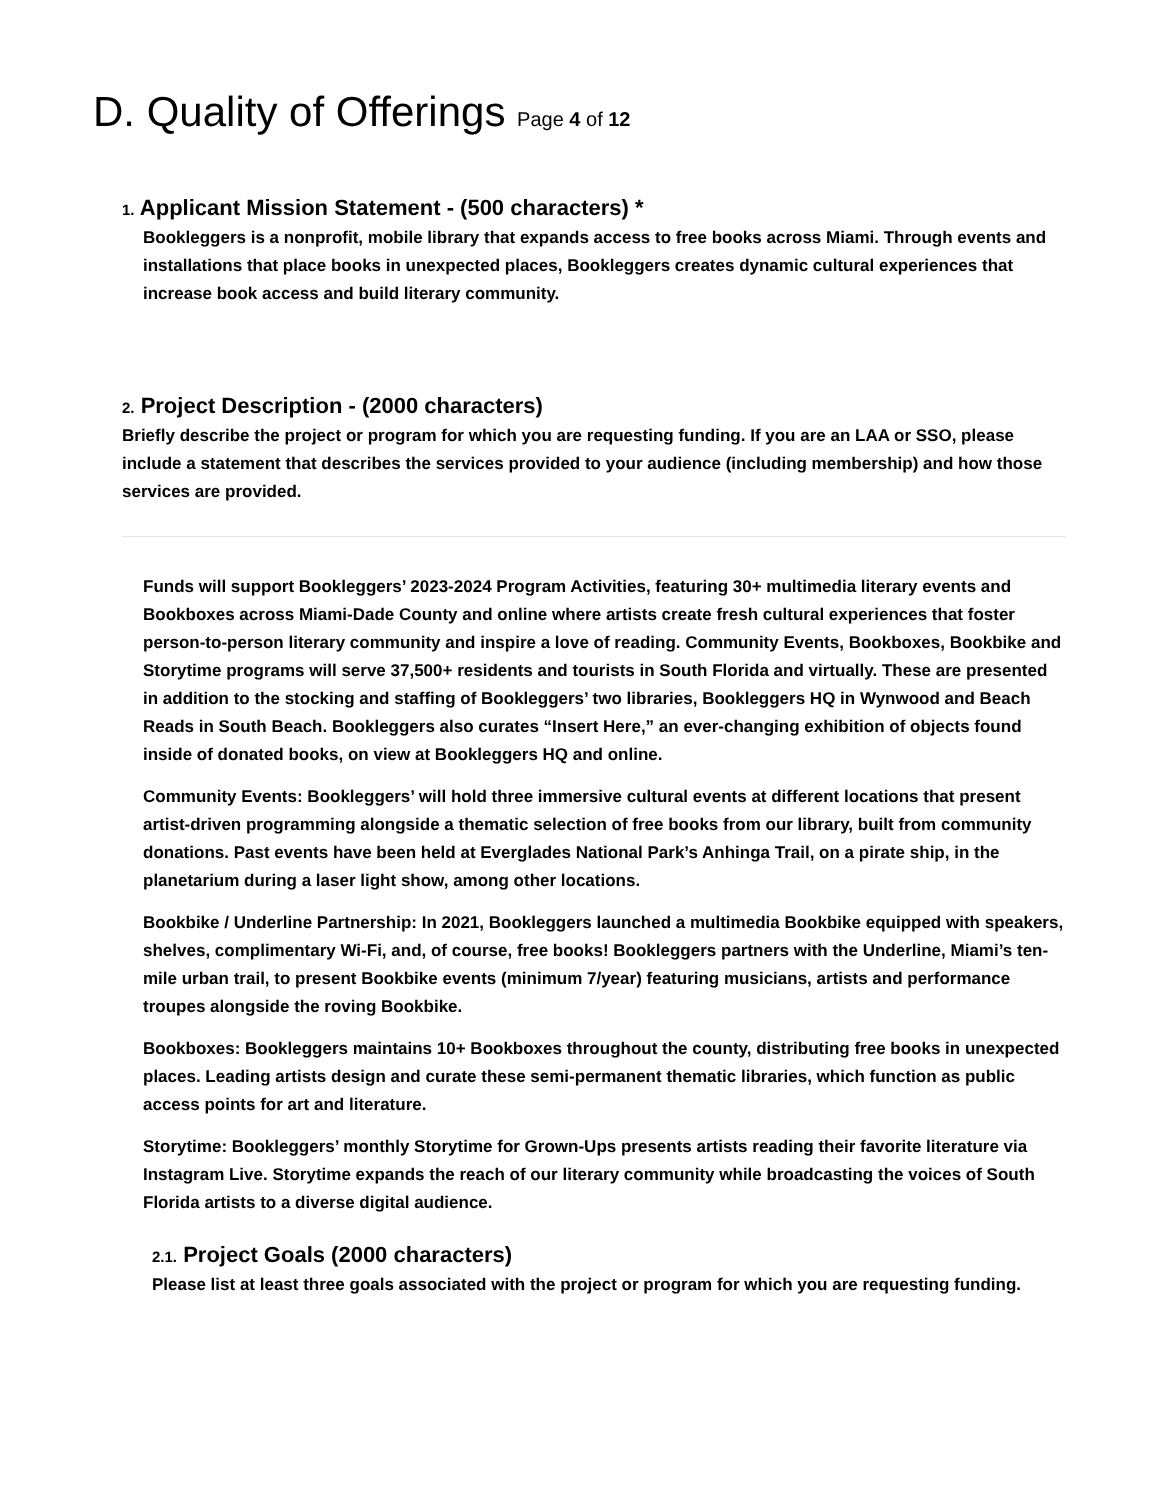D. Quality of Offerings Page 4 of 12
1. Applicant Mission Statement - (500 characters) *
Bookleggers is a nonprofit, mobile library that expands access to free books across Miami. Through events and installations that place books in unexpected places, Bookleggers creates dynamic cultural experiences that increase book access and build literary community.
2. Project Description - (2000 characters)
Briefly describe the project or program for which you are requesting funding. If you are an LAA or SSO, please include a statement that describes the services provided to your audience (including membership) and how those services are provided.
Funds will support Bookleggers’ 2023-2024 Program Activities, featuring 30+ multimedia literary events and Bookboxes across Miami-Dade County and online where artists create fresh cultural experiences that foster person-to-person literary community and inspire a love of reading. Community Events, Bookboxes, Bookbike and Storytime programs will serve 37,500+ residents and tourists in South Florida and virtually. These are presented in addition to the stocking and staffing of Bookleggers’ two libraries, Bookleggers HQ in Wynwood and Beach Reads in South Beach. Bookleggers also curates “Insert Here,” an ever-changing exhibition of objects found inside of donated books, on view at Bookleggers HQ and online.
Community Events: Bookleggers’ will hold three immersive cultural events at different locations that present artist-driven programming alongside a thematic selection of free books from our library, built from community donations. Past events have been held at Everglades National Park’s Anhinga Trail, on a pirate ship, in the planetarium during a laser light show, among other locations.
Bookbike / Underline Partnership: In 2021, Bookleggers launched a multimedia Bookbike equipped with speakers, shelves, complimentary Wi-Fi, and, of course, free books! Bookleggers partners with the Underline, Miami’s ten-mile urban trail, to present Bookbike events (minimum 7/year) featuring musicians, artists and performance troupes alongside the roving Bookbike.
Bookboxes: Bookleggers maintains 10+ Bookboxes throughout the county, distributing free books in unexpected places. Leading artists design and curate these semi-permanent thematic libraries, which function as public access points for art and literature.
Storytime: Bookleggers’ monthly Storytime for Grown-Ups presents artists reading their favorite literature via Instagram Live. Storytime expands the reach of our literary community while broadcasting the voices of South Florida artists to a diverse digital audience.
2.1. Project Goals (2000 characters)
Please list at least three goals associated with the project or program for which you are requesting funding.